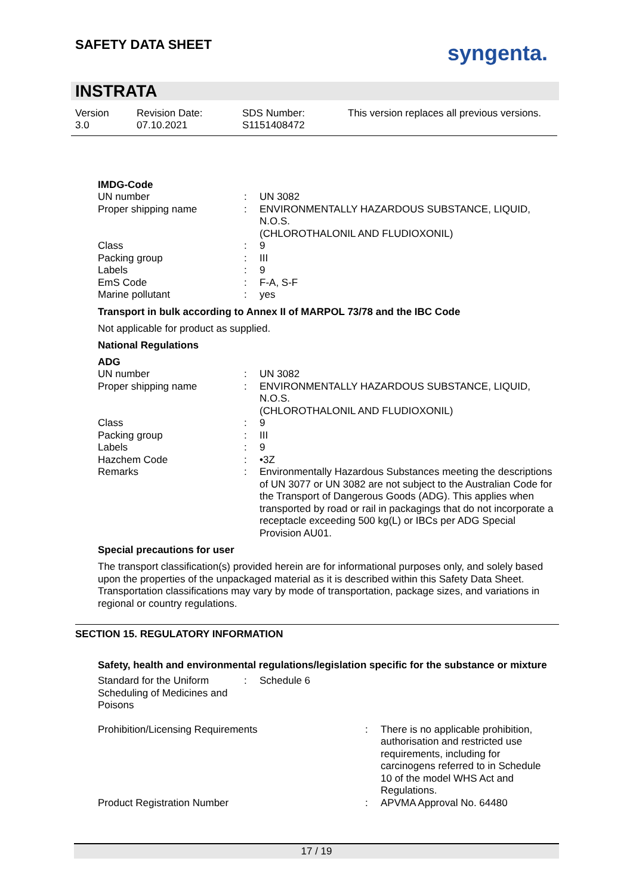SAFETY DATA SHEET syngenta.
INSTRATA
Version
3.0
Revision Date:
07.10.2021
SDS Number:
S1151408472
This version replaces all previous versions.
IMDG-Code
| UN number | : | UN 3082 |
| Proper shipping name | : | ENVIRONMENTALLY HAZARDOUS SUBSTANCE, LIQUID, N.O.S. (CHLOROTHALONIL AND FLUDIOXONIL) |
| Class | : | 9 |
| Packing group | : | III |
| Labels | : | 9 |
| EmS Code | : | F-A, S-F |
| Marine pollutant | : | yes |
Transport in bulk according to Annex II of MARPOL 73/78 and the IBC Code
Not applicable for product as supplied.
National Regulations
ADG
| UN number | : | UN 3082 |
| Proper shipping name | : | ENVIRONMENTALLY HAZARDOUS SUBSTANCE, LIQUID, N.O.S. (CHLOROTHALONIL AND FLUDIOXONIL) |
| Class | : | 9 |
| Packing group | : | III |
| Labels | : | 9 |
| Hazchem Code | : | •3Z |
| Remarks | : | Environmentally Hazardous Substances meeting the descriptions of UN 3077 or UN 3082 are not subject to the Australian Code for the Transport of Dangerous Goods (ADG). This applies when transported by road or rail in packagings that do not incorporate a receptacle exceeding 500 kg(L) or IBCs per ADG Special Provision AU01. |
Special precautions for user
The transport classification(s) provided herein are for informational purposes only, and solely based upon the properties of the unpackaged material as it is described within this Safety Data Sheet. Transportation classifications may vary by mode of transportation, package sizes, and variations in regional or country regulations.
SECTION 15. REGULATORY INFORMATION
Safety, health and environmental regulations/legislation specific for the substance or mixture
| Standard for the Uniform Scheduling of Medicines and Poisons | : | Schedule 6 |
| Prohibition/Licensing Requirements | : | There is no applicable prohibition, authorisation and restricted use requirements, including for carcinogens referred to in Schedule 10 of the model WHS Act and Regulations. |
| Product Registration Number | : | APVMA Approval No. 64480 |
17 / 19